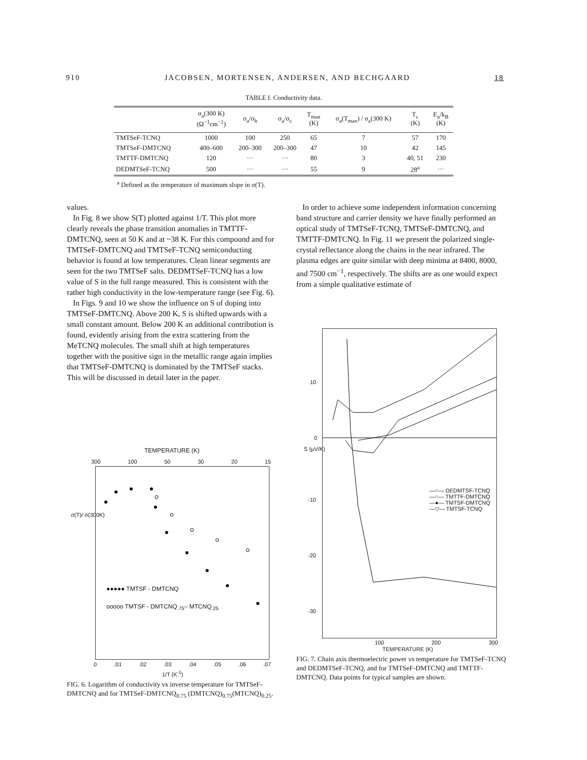910 JACOBSEN, MORTENSEN, ANDERSEN, AND BECHGAARD 18
TABLE I. Conductivity data.
| | σ<sub>a</sub>(300 K) (Ω<sup>−1</sup>cm<sup>−1</sup>) | σ<sub>a</sub>/σ<sub>b</sub> | σ<sub>a</sub>/σ<sub>c</sub> | T<sub>max</sub> (K) | σ<sub>a</sub>(T<sub>max</sub>) / σ<sub>a</sub>(300 K) | T<sub>c</sub> (K) | E<sub>a</sub>/k<sub>B</sub> (K) |
| --- | --- | --- | --- | --- | --- | --- | --- |
| TMTSeF-TCNQ | 1000 | 100 | 250 | 65 | 7 | 57 | 170 |
| TMTSeF-DMTCNQ | 400–600 | 200–300 | 200–300 | 47 | 10 | 42 | 145 |
| TMTTF-DMTCNQ | 120 | ··· | ··· | 80 | 3 | 40, 51 | 230 |
| DEDMTSeF-TCNQ | 500 | ··· | ··· | 55 | 9 | 28<sup>a</sup> | ··· |
<sup>a</sup> Defined as the temperature of maximum slope in σ(T).
values.
In Fig. 8 we show S(T) plotted against 1/T. This plot more clearly reveals the phase transition anomalies in TMTTF-DMTCNQ, seen at 50 K and at ~38 K. For this compound and for TMTSeF-DMTCNQ and TMTSeF-TCNQ semiconducting behavior is found at low temperatures. Clean linear segments are seen for the two TMTSeF salts. DEDMTSeF-TCNQ has a low value of S in the full range measured. This is consistent with the rather high conductivity in the low-temperature range (see Fig. 6).
In Figs. 9 and 10 we show the influence on S of doping into TMTSeF-DMTCNQ. Above 200 K, S is shifted upwards with a small constant amount. Below 200 K an additional contribution is found, evidently arising from the extra scattering from the MeTCNQ molecules. The small shift at high temperatures together with the positive sign in the metallic range again implies that TMTSeF-DMTCNQ is dominated by the TMTSeF stacks. This will be discussed in detail later in the paper.
In order to achieve some independent information concerning band structure and carrier density we have finally performed an optical study of TMTSeF-TCNQ, TMTSeF-DMTCNQ, and TMTTF-DMTCNQ. In Fig. 11 we present the polarized single-crystal reflectance along the chains in the near infrared. The plasma edges are quite similar with deep minima at 8400, 8000, and 7500 cm<sup>−1</sup>, respectively. The shifts are as one would expect from a simple qualitative estimate of
TEMPERATURE (K)
300 100 50 30 20 15
●●●●● TMTSF - DMTCNQ
ooooo TMTSF - DMTCNQ<sub>.75</sub>– MTCNQ<sub>.25</sub>
0.01.02.03.04.05.06.07
1/T (K<sup>-1</sup>)
FIG. 6. Logarithm of conductivity vs inverse temperature for TMTSeF-DMTCNQ and for TMTSeF-DMTCNQ<sub>0.75</sub> (DMTCNQ)<sub>0.75</sub>(MTCNQ)<sub>0.25</sub>.
σ(T)/ σ(300K)
—○— DEDMTSF-TCNQ
—○— TMTTF-DMTCNQ
—●— TMTSF-DMTCNQ
—▽— TMTSF-TCNQ
10
0
-10
-20
-30
S (μV/K)
100 200 300
TEMPERATURE (K)
FIG. 7. Chain axis thermoelectric power vs temperature for TMTSeF-TCNQ and DEDMTSeF-TCNQ, and for TMTSeF-DMTCNQ and TMTTF-DMTCNQ. Data points for typical samples are shown.